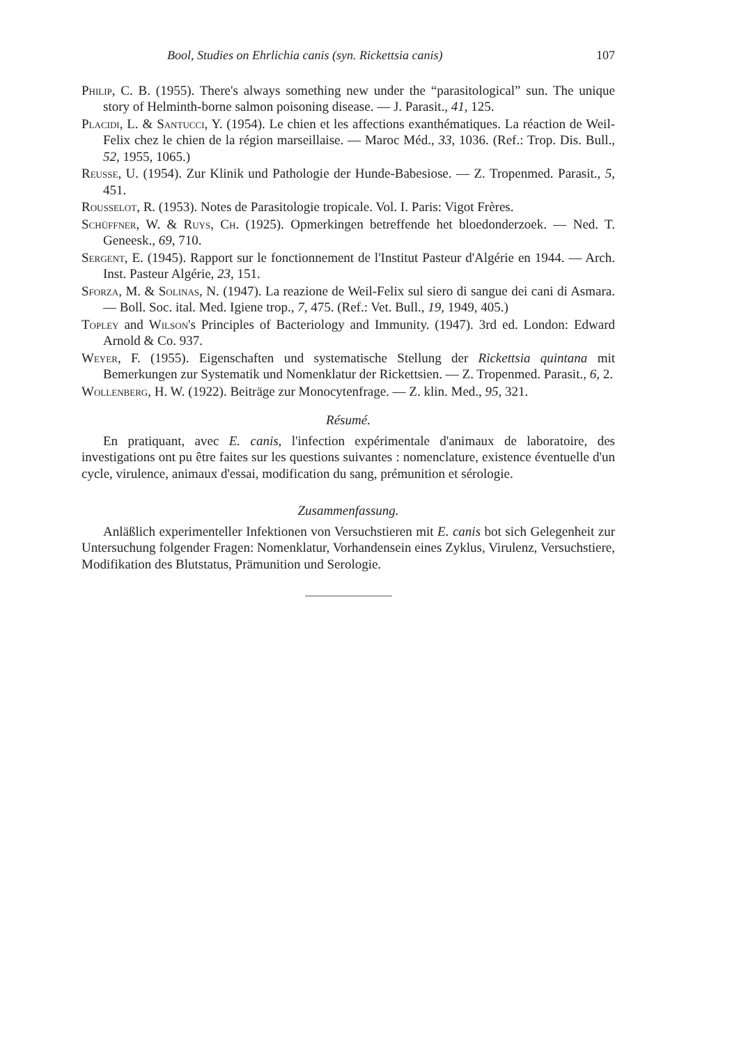Bool, Studies on Ehrlichia canis (syn. Rickettsia canis) 107
Philip, C. B. (1955). There's always something new under the “parasitological” sun. The unique story of Helminth-borne salmon poisoning disease. — J. Parasit., 41, 125.
Placidi, L. & Santucci, Y. (1954). Le chien et les affections exanthématiques. La réaction de Weil-Felix chez le chien de la région marseillaise. — Maroc Méd., 33, 1036. (Ref.: Trop. Dis. Bull., 52, 1955, 1065.)
Reusse, U. (1954). Zur Klinik und Pathologie der Hunde-Babesiose. — Z. Tropenmed. Parasit., 5, 451.
Rousselot, R. (1953). Notes de Parasitologie tropicale. Vol. I. Paris: Vigot Frères.
Schüffner, W. & Ruys, Ch. (1925). Opmerkingen betreffende het bloedonderzoek. — Ned. T. Geneesk., 69, 710.
Sergent, E. (1945). Rapport sur le fonctionnement de l'Institut Pasteur d'Algérie en 1944. — Arch. Inst. Pasteur Algérie, 23, 151.
Sforza, M. & Solinas, N. (1947). La reazione de Weil-Felix sul siero di sangue dei cani di Asmara. — Boll. Soc. ital. Med. Igiene trop., 7, 475. (Ref.: Vet. Bull., 19, 1949, 405.)
Topley and Wilson's Principles of Bacteriology and Immunity. (1947). 3rd ed. London: Edward Arnold & Co. 937.
Weyer, F. (1955). Eigenschaften und systematische Stellung der Rickettsia quintana mit Bemerkungen zur Systematik und Nomenklatur der Rickettsien. — Z. Tropenmed. Parasit., 6, 2.
Wollenberg, H. W. (1922). Beiträge zur Monocytenfrage. — Z. klin. Med., 95, 321.
Résumé.
En pratiquant, avec E. canis, l'infection expérimentale d'animaux de laboratoire, des investigations ont pu être faites sur les questions suivantes : nomenclature, existence éventuelle d'un cycle, virulence, animaux d'essai, modification du sang, prémunition et sérologie.
Zusammenfassung.
Anläßlich experimenteller Infektionen von Versuchstieren mit E. canis bot sich Gelegenheit zur Untersuchung folgender Fragen: Nomenklatur, Vorhandensein eines Zyklus, Virulenz, Versuchstiere, Modifikation des Blutstatus, Prämunition und Serologie.